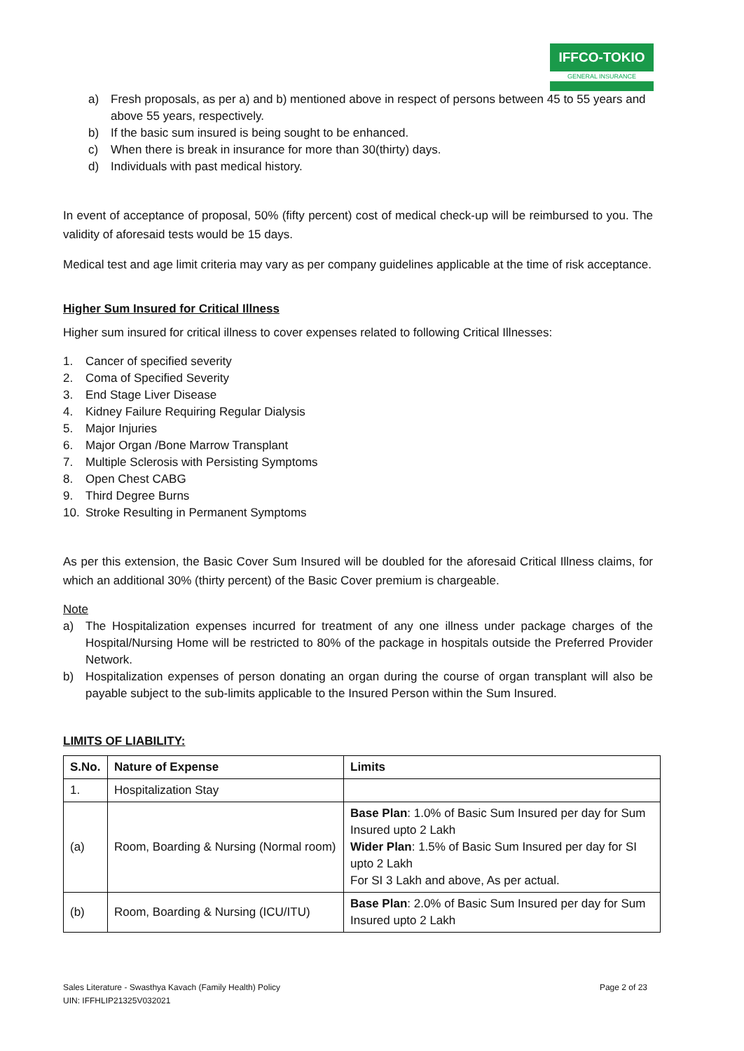IFFCO-TOKIO
GENERAL INSURANCE
a) Fresh proposals, as per a) and b) mentioned above in respect of persons between 45 to 55 years and above 55 years, respectively.
b) If the basic sum insured is being sought to be enhanced.
c) When there is break in insurance for more than 30(thirty) days.
d) Individuals with past medical history.
In event of acceptance of proposal, 50% (fifty percent) cost of medical check-up will be reimbursed to you. The validity of aforesaid tests would be 15 days.
Medical test and age limit criteria may vary as per company guidelines applicable at the time of risk acceptance.
Higher Sum Insured for Critical Illness
Higher sum insured for critical illness to cover expenses related to following Critical Illnesses:
1. Cancer of specified severity
2. Coma of Specified Severity
3. End Stage Liver Disease
4. Kidney Failure Requiring Regular Dialysis
5. Major Injuries
6. Major Organ /Bone Marrow Transplant
7. Multiple Sclerosis with Persisting Symptoms
8. Open Chest CABG
9. Third Degree Burns
10. Stroke Resulting in Permanent Symptoms
As per this extension, the Basic Cover Sum Insured will be doubled for the aforesaid Critical Illness claims, for which an additional 30% (thirty percent) of the Basic Cover premium is chargeable.
Note
a) The Hospitalization expenses incurred for treatment of any one illness under package charges of the Hospital/Nursing Home will be restricted to 80% of the package in hospitals outside the Preferred Provider Network.
b) Hospitalization expenses of person donating an organ during the course of organ transplant will also be payable subject to the sub-limits applicable to the Insured Person within the Sum Insured.
LIMITS OF LIABILITY:
| S.No. | Nature of Expense | Limits |
| --- | --- | --- |
| 1. | Hospitalization Stay | |
| (a) | Room, Boarding & Nursing (Normal room) | Base Plan : 1.0% of Basic Sum Insured per day for Sum Insured upto 2 Lakh Wider Plan : 1.5% of Basic Sum Insured per day for SI upto 2 Lakh For SI 3 Lakh and above, As per actual. |
| (b) | Room, Boarding & Nursing (ICU/ITU) | Base Plan : 2.0% of Basic Sum Insured per day for Sum Insured upto 2 Lakh |
Sales Literature - Swasthya Kavach (Family Health) Policy
UIN: IFFHLIP21325V032021
Page 2 of 23